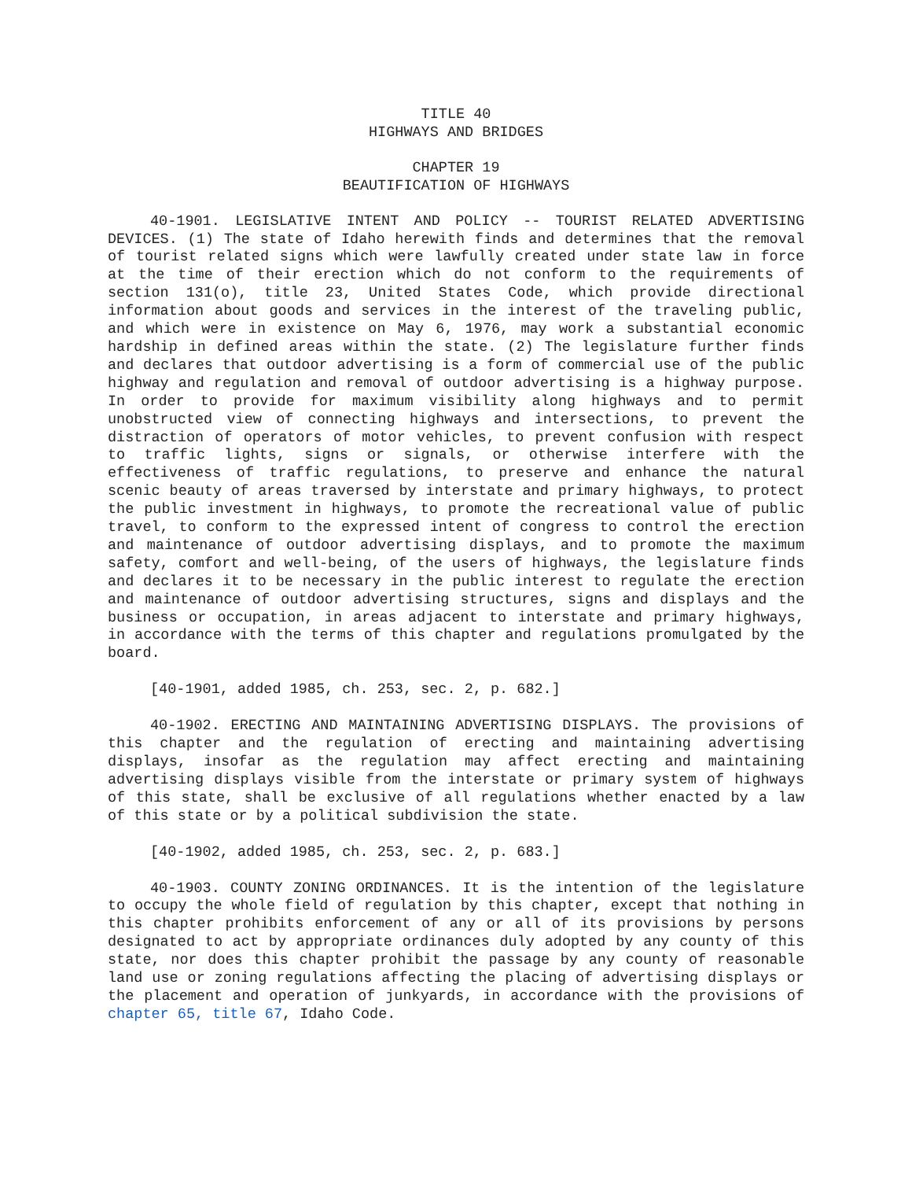TITLE 40
HIGHWAYS AND BRIDGES
CHAPTER 19
BEAUTIFICATION OF HIGHWAYS
40-1901. LEGISLATIVE INTENT AND POLICY -- TOURIST RELATED ADVERTISING DEVICES. (1) The state of Idaho herewith finds and determines that the removal of tourist related signs which were lawfully created under state law in force at the time of their erection which do not conform to the requirements of section 131(o), title 23, United States Code, which provide directional information about goods and services in the interest of the traveling public, and which were in existence on May 6, 1976, may work a substantial economic hardship in defined areas within the state. (2) The legislature further finds and declares that outdoor advertising is a form of commercial use of the public highway and regulation and removal of outdoor advertising is a highway purpose. In order to provide for maximum visibility along highways and to permit unobstructed view of connecting highways and intersections, to prevent the distraction of operators of motor vehicles, to prevent confusion with respect to traffic lights, signs or signals, or otherwise interfere with the effectiveness of traffic regulations, to preserve and enhance the natural scenic beauty of areas traversed by interstate and primary highways, to protect the public investment in highways, to promote the recreational value of public travel, to conform to the expressed intent of congress to control the erection and maintenance of outdoor advertising displays, and to promote the maximum safety, comfort and well-being, of the users of highways, the legislature finds and declares it to be necessary in the public interest to regulate the erection and maintenance of outdoor advertising structures, signs and displays and the business or occupation, in areas adjacent to interstate and primary highways, in accordance with the terms of this chapter and regulations promulgated by the board.
[40-1901, added 1985, ch. 253, sec. 2, p. 682.]
40-1902. ERECTING AND MAINTAINING ADVERTISING DISPLAYS. The provisions of this chapter and the regulation of erecting and maintaining advertising displays, insofar as the regulation may affect erecting and maintaining advertising displays visible from the interstate or primary system of highways of this state, shall be exclusive of all regulations whether enacted by a law of this state or by a political subdivision the state.
[40-1902, added 1985, ch. 253, sec. 2, p. 683.]
40-1903. COUNTY ZONING ORDINANCES. It is the intention of the legislature to occupy the whole field of regulation by this chapter, except that nothing in this chapter prohibits enforcement of any or all of its provisions by persons designated to act by appropriate ordinances duly adopted by any county of this state, nor does this chapter prohibit the passage by any county of reasonable land use or zoning regulations affecting the placing of advertising displays or the placement and operation of junkyards, in accordance with the provisions of chapter 65, title 67, Idaho Code.